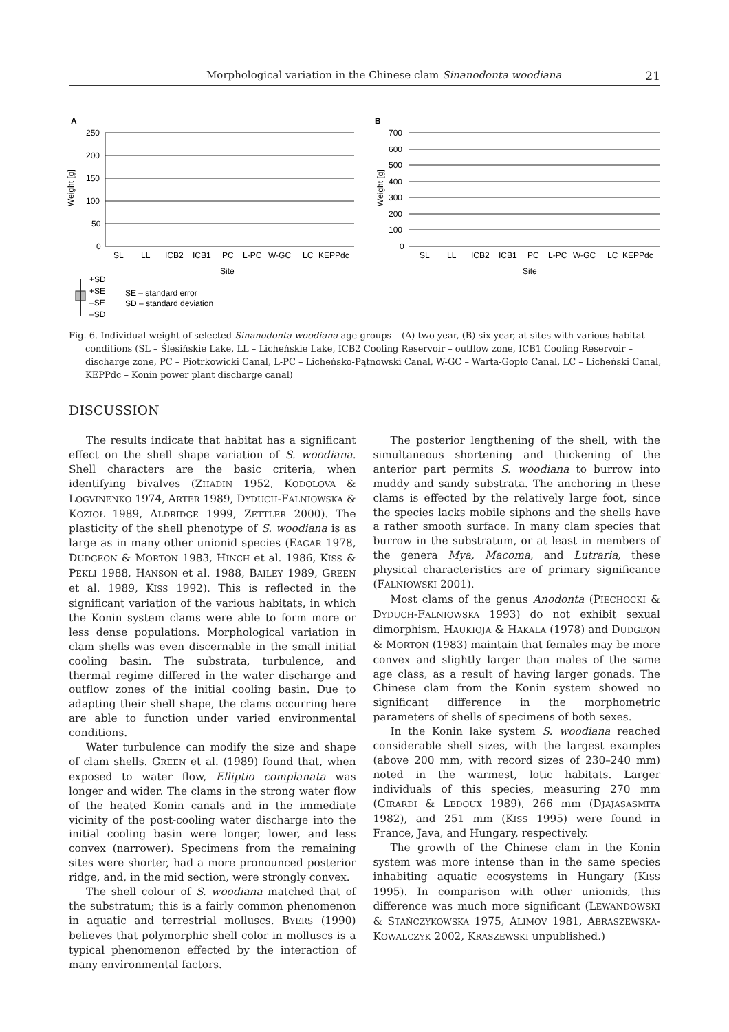Morphological variation in the Chinese clam Sinanodonta woodiana 21
A
250
200
150
100
50
0
SL
LL
ICB2
ICB1
PC
L-PC
W-GC
LC
KEPPdc
Site
Weight [g]
+SD
+SE
–SE
–SD
SE – standard error
SD – standard deviation
B
700
600
500
400
300
200
100
0
SL
LL
ICB2
ICB1
PC
L-PC
W-GC
LC
KEPPdc
Site
Weight [g]
Fig. 6. Individual weight of selected Sinanodonta woodiana age groups – (A) two year, (B) six year, at sites with various habitat conditions (SL – Ślesińskie Lake, LL – Licheńskie Lake, ICB2 Cooling Reservoir – outflow zone, ICB1 Cooling Reservoir – discharge zone, PC – Piotrkowicki Canal, L-PC – Licheńsko-Pątnowski Canal, W-GC – Warta-Gopło Canal, LC – Licheński Canal, KEPPdc – Konin power plant discharge canal)
DISCUSSION
The results indicate that habitat has a significant effect on the shell shape variation of S. woodiana. Shell characters are the basic criteria, when identifying bivalves (ZHADIN 1952, KODOLOVA & LOGVINENKO 1974, ARTER 1989, DYDUCH-FALNIOWSKA & KOZIOŁ 1989, ALDRIDGE 1999, ZETTLER 2000). The plasticity of the shell phenotype of S. woodiana is as large as in many other unionid species (EAGAR 1978, DUDGEON & MORTON 1983, HINCH et al. 1986, KISS & PEKLI 1988, HANSON et al. 1988, BAILEY 1989, GREEN et al. 1989, KISS 1992). This is reflected in the significant variation of the various habitats, in which the Konin system clams were able to form more or less dense populations. Morphological variation in clam shells was even discernable in the small initial cooling basin. The substrata, turbulence, and thermal regime differed in the water discharge and outflow zones of the initial cooling basin. Due to adapting their shell shape, the clams occurring here are able to function under varied environmental conditions.
Water turbulence can modify the size and shape of clam shells. GREEN et al. (1989) found that, when exposed to water flow, Elliptio complanata was longer and wider. The clams in the strong water flow of the heated Konin canals and in the immediate vicinity of the post-cooling water discharge into the initial cooling basin were longer, lower, and less convex (narrower). Specimens from the remaining sites were shorter, had a more pronounced posterior ridge, and, in the mid section, were strongly convex.
The shell colour of S. woodiana matched that of the substratum; this is a fairly common phenomenon in aquatic and terrestrial molluscs. BYERS (1990) believes that polymorphic shell color in molluscs is a typical phenomenon effected by the interaction of many environmental factors.
The posterior lengthening of the shell, with the simultaneous shortening and thickening of the anterior part permits S. woodiana to burrow into muddy and sandy substrata. The anchoring in these clams is effected by the relatively large foot, since the species lacks mobile siphons and the shells have a rather smooth surface. In many clam species that burrow in the substratum, or at least in members of the genera Mya, Macoma, and Lutraria, these physical characteristics are of primary significance (FALNIOWSKI 2001).
Most clams of the genus Anodonta (PIECHOCKI & DYDUCH-FALNIOWSKA 1993) do not exhibit sexual dimorphism. HAUKIOJA & HAKALA (1978) and DUDGEON & MORTON (1983) maintain that females may be more convex and slightly larger than males of the same age class, as a result of having larger gonads. The Chinese clam from the Konin system showed no significant difference in the morphometric parameters of shells of specimens of both sexes.
In the Konin lake system S. woodiana reached considerable shell sizes, with the largest examples (above 200 mm, with record sizes of 230–240 mm) noted in the warmest, lotic habitats. Larger individuals of this species, measuring 270 mm (GIRARDI & LEDOUX 1989), 266 mm (DJAJASASMITA 1982), and 251 mm (KISS 1995) were found in France, Java, and Hungary, respectively.
The growth of the Chinese clam in the Konin system was more intense than in the same species inhabiting aquatic ecosystems in Hungary (KISS 1995). In comparison with other unionids, this difference was much more significant (LEWANDOWSKI & STAŃCZYKOWSKA 1975, ALIMOV 1981, ABRASZEWSKA-KOWALCZYK 2002, KRASZEWSKI unpublished.)